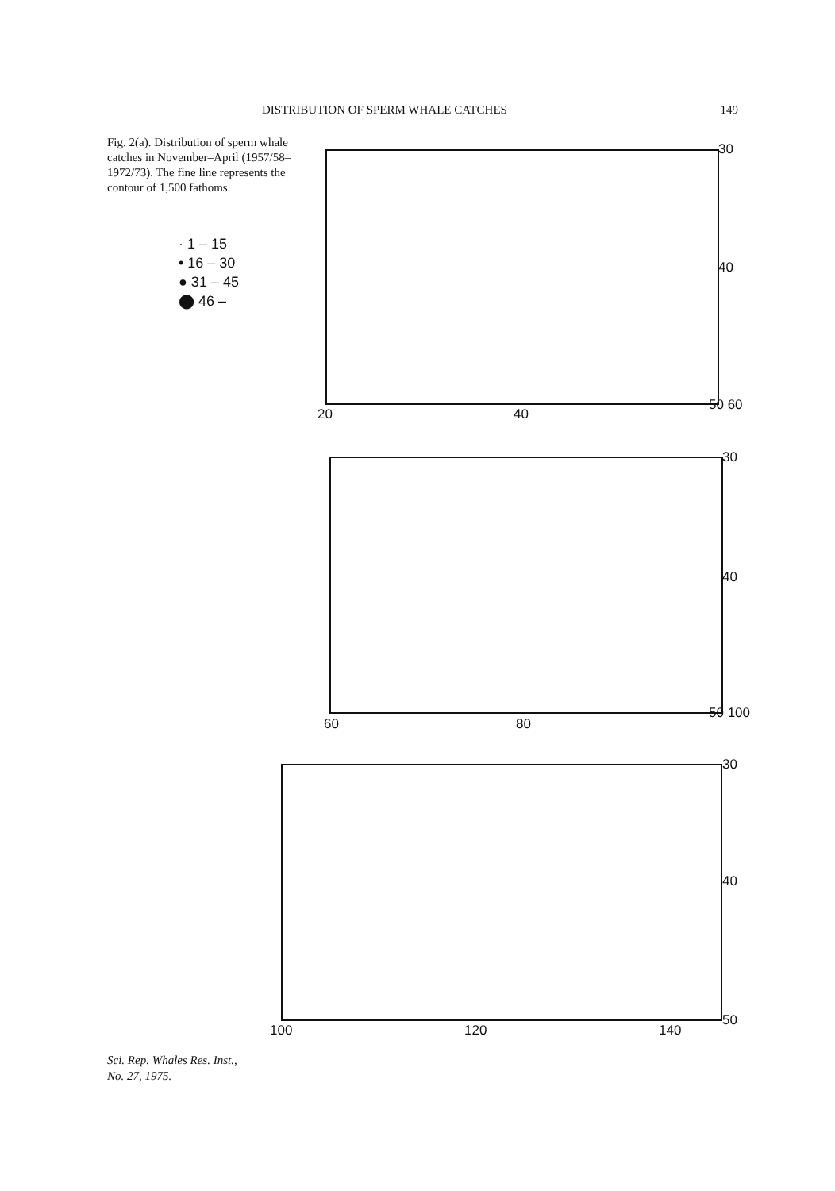DISTRIBUTION OF SPERM WHALE CATCHES 149
Fig. 2(a). Distribution of sperm whale catches in November–April (1957/58–1972/73). The fine line represents the contour of 1,500 fathoms.
· 1 – 15
• 16 – 30
● 31 – 45
⬤ 46 –
30
40
50 60
20 40
30
40
50 100
60 80
30
40
50
100 120 140
Sci. Rep. Whales Res. Inst.,
No. 27, 1975.